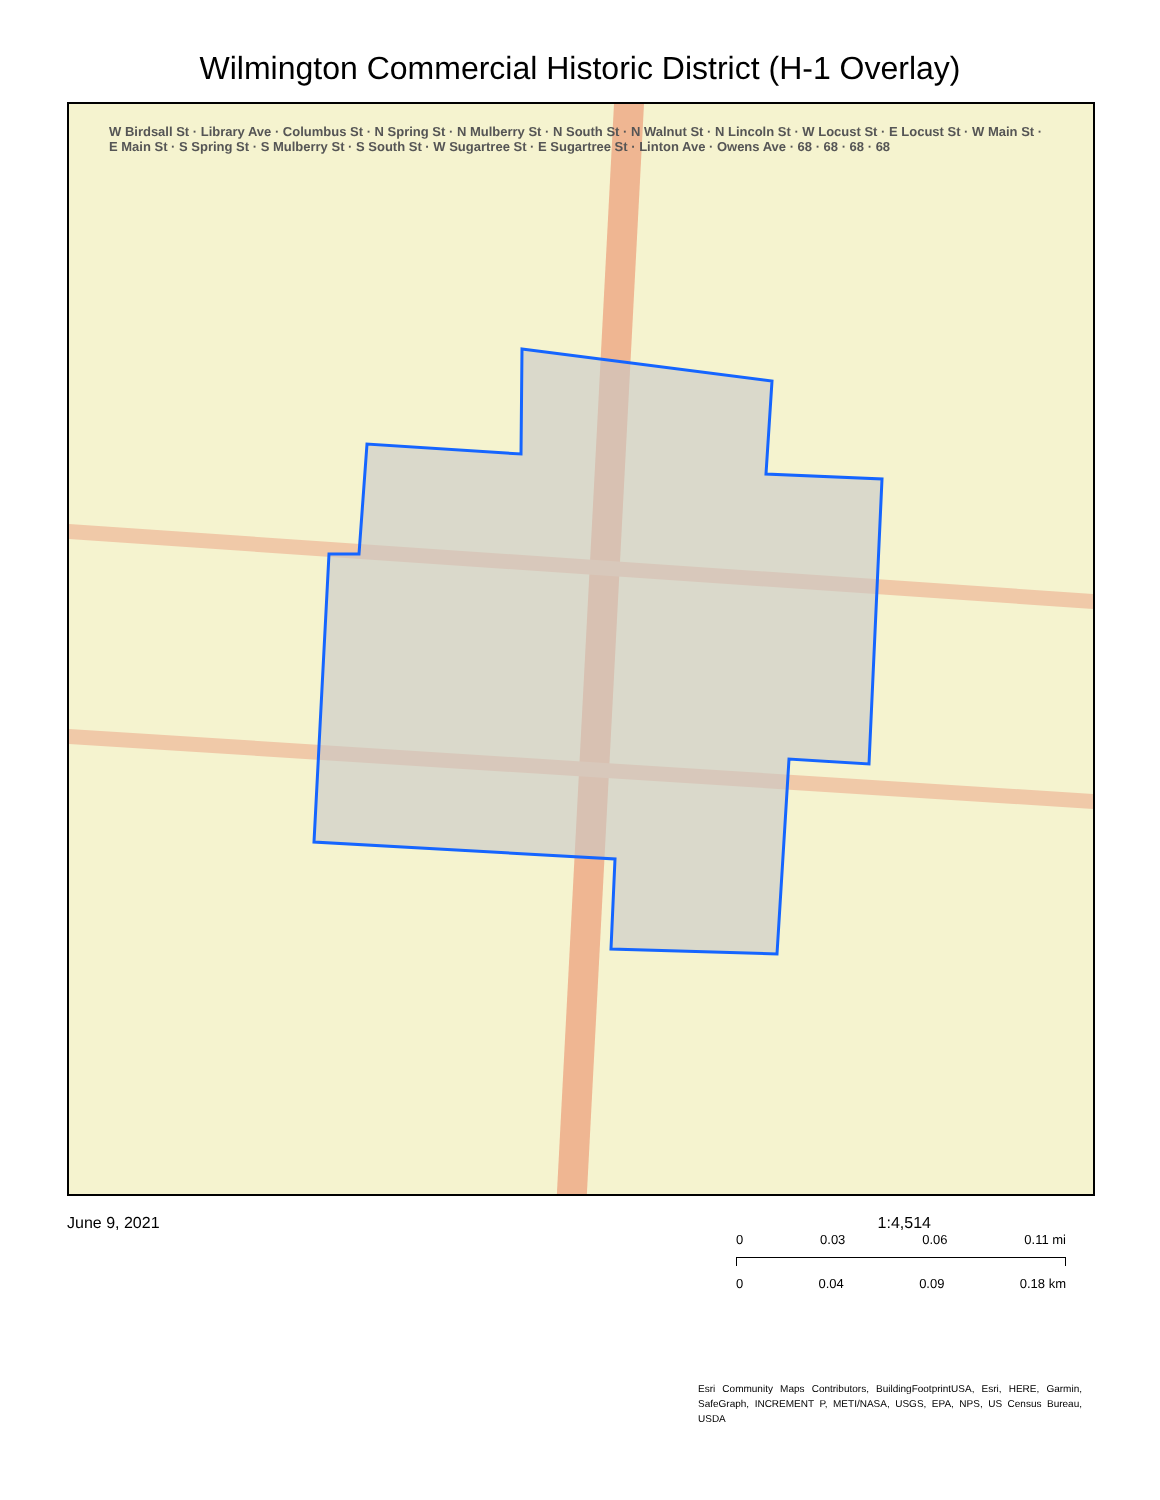Wilmington Commercial Historic District (H-1 Overlay)
W Birdsall St · Library Ave · Columbus St · N Spring St · N Mulberry St · N South St · N Walnut St · N Lincoln St · W Locust St · E Locust St · W Main St · E Main St · S Spring St · S Mulberry St · S South St · W Sugartree St · E Sugartree St · Linton Ave · Owens Ave · 68 · 68 · 68 · 68
June 9, 2021 1:4,514
0 0.03 0.06 0.11 mi
0 0.04 0.09 0.18 km
Esri Community Maps Contributors, BuildingFootprintUSA, Esri, HERE, Garmin, SafeGraph, INCREMENT P, METI/NASA, USGS, EPA, NPS, US Census Bureau, USDA